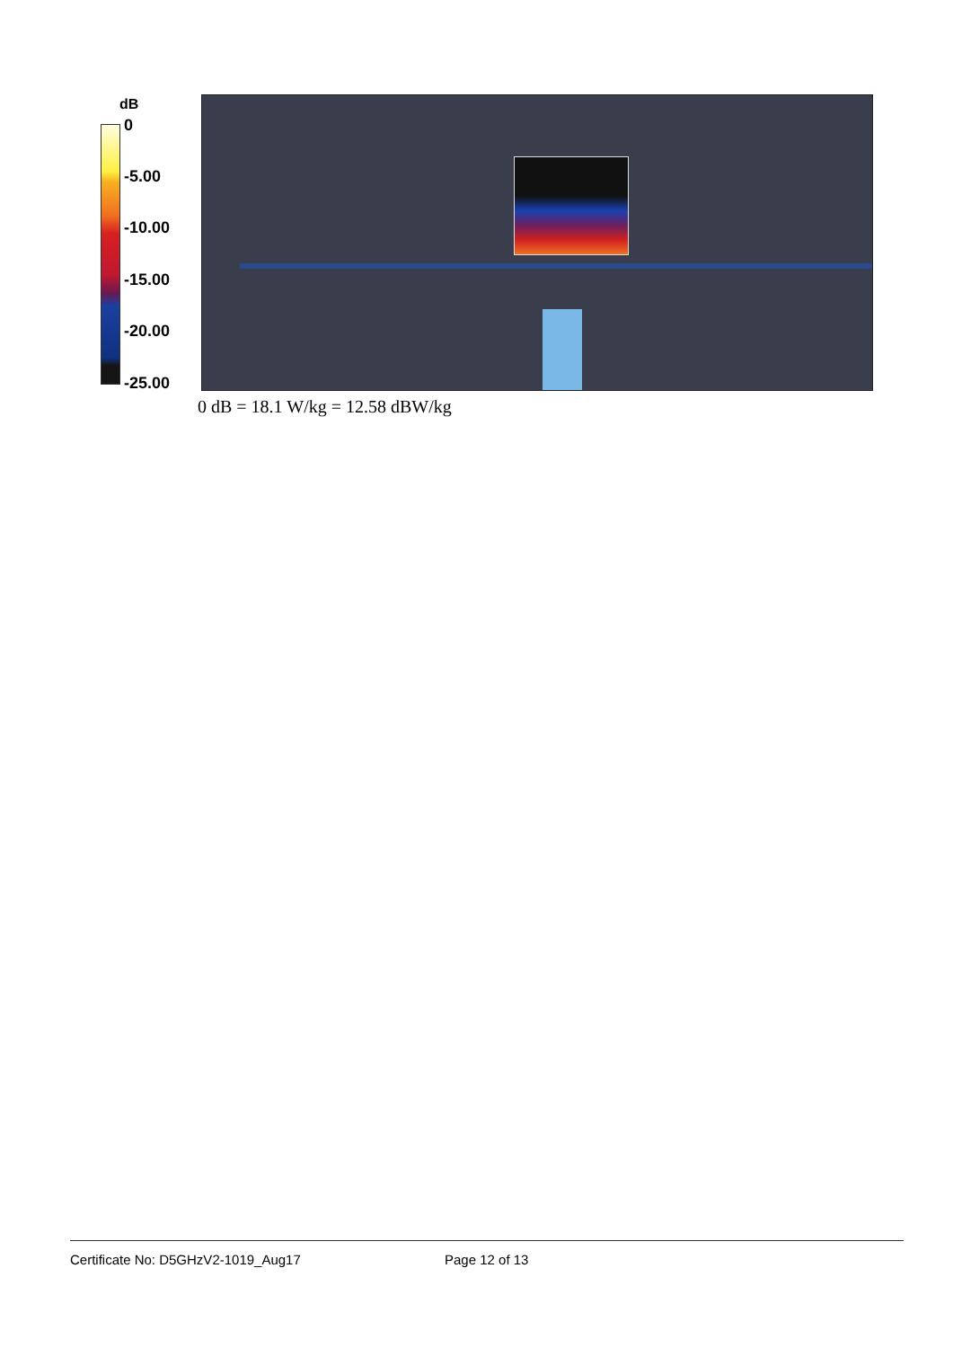dB
0
-5.00
-10.00
-15.00
-20.00
-25.00
0 dB = 18.1 W/kg = 12.58 dBW/kg
Certificate No: D5GHzV2-1019_Aug17 Page 12 of 13